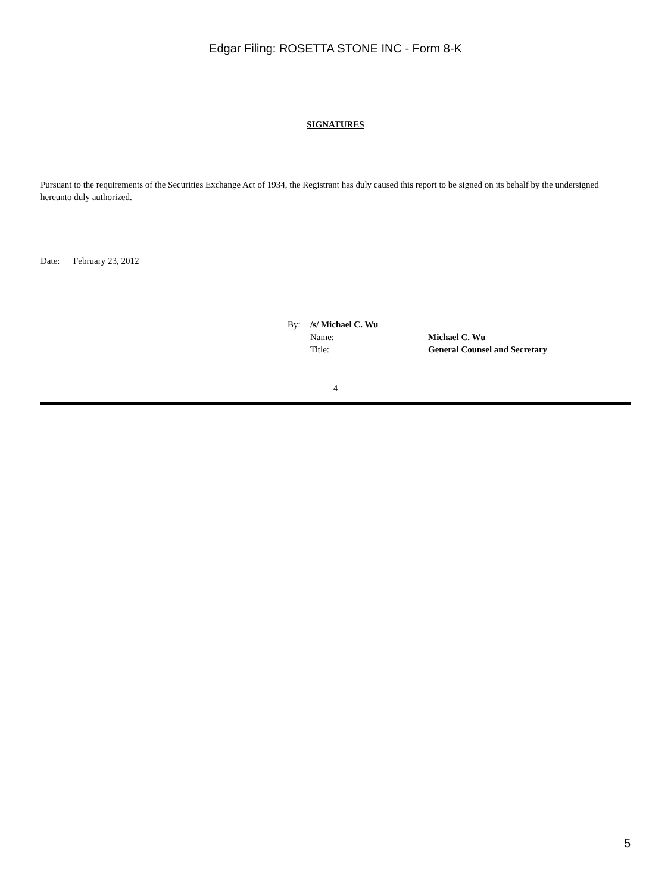Edgar Filing: ROSETTA STONE INC - Form 8-K
SIGNATURES
Pursuant to the requirements of the Securities Exchange Act of 1934, the Registrant has duly caused this report to be signed on its behalf by the undersigned hereunto duly authorized.
Date: February 23, 2012
| By: | /s/ Michael C. Wu | |
| | Name: | Michael C. Wu |
| | Title: | General Counsel and Secretary |
4
5